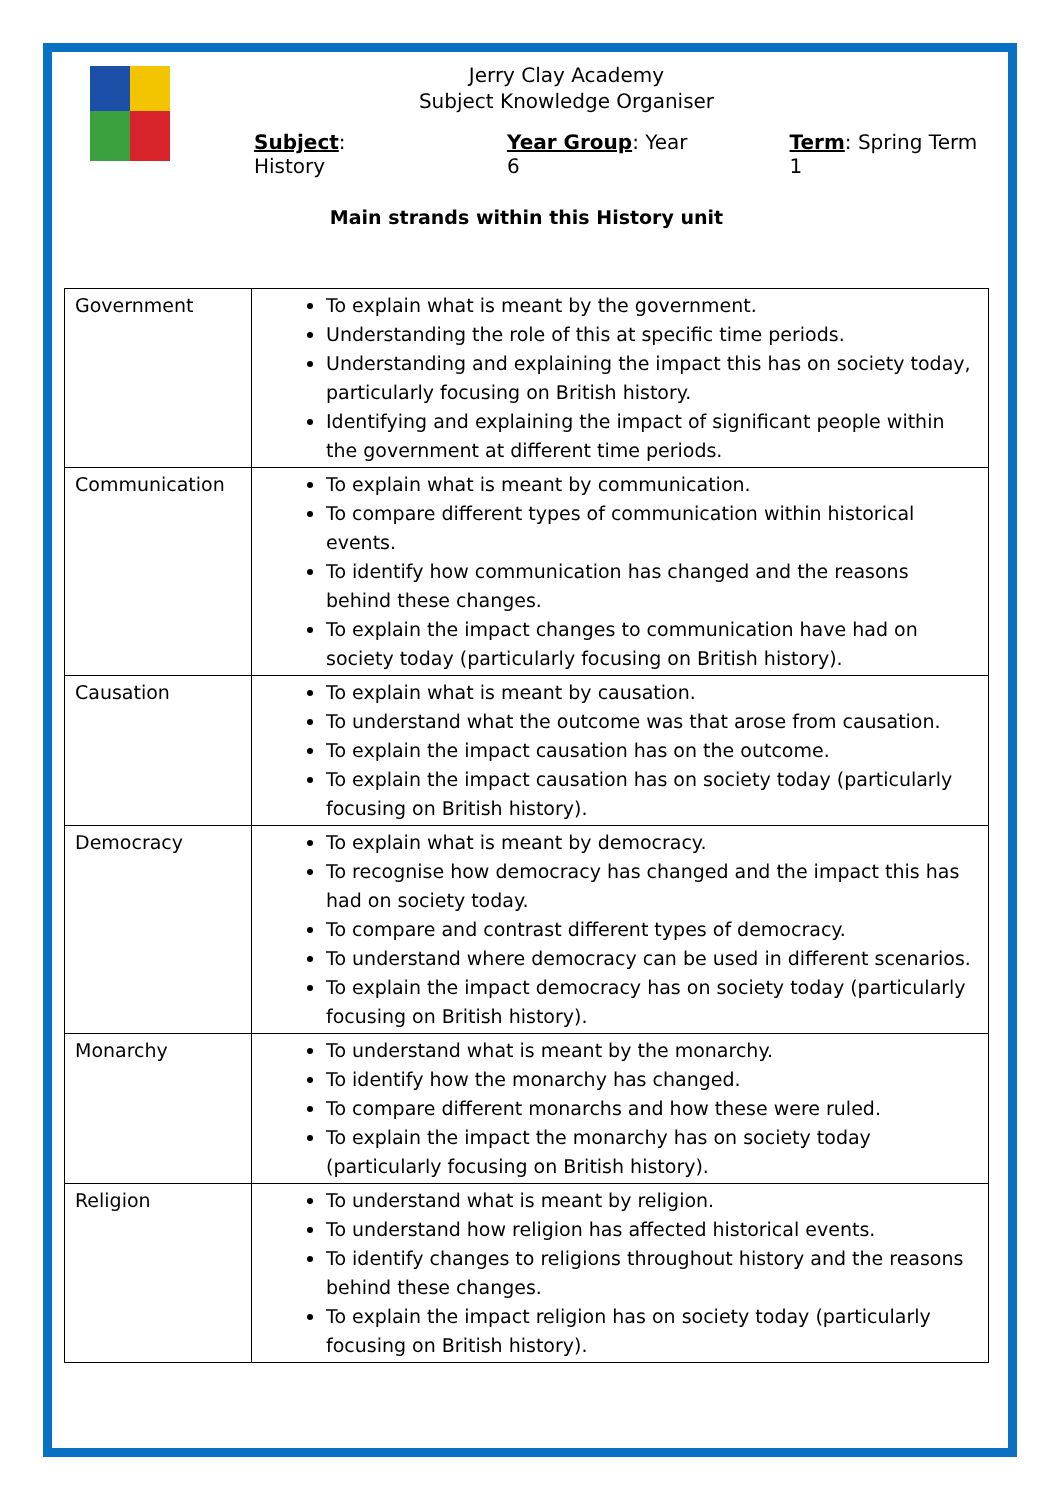Jerry Clay Academy
Subject Knowledge Organiser
Subject: History Year Group: Year 6 Term: Spring Term 1
Main strands within this History unit
| Government | To explain what is meant by the government. Understanding the role of this at specific time periods. Understanding and explaining the impact this has on society today, particularly focusing on British history. Identifying and explaining the impact of significant people within the government at different time periods. |
| Communication | To explain what is meant by communication. To compare different types of communication within historical events. To identify how communication has changed and the reasons behind these changes. To explain the impact changes to communication have had on society today (particularly focusing on British history). |
| Causation | To explain what is meant by causation. To understand what the outcome was that arose from causation. To explain the impact causation has on the outcome. To explain the impact causation has on society today (particularly focusing on British history). |
| Democracy | To explain what is meant by democracy. To recognise how democracy has changed and the impact this has had on society today. To compare and contrast different types of democracy. To understand where democracy can be used in different scenarios. To explain the impact democracy has on society today (particularly focusing on British history). |
| Monarchy | To understand what is meant by the monarchy. To identify how the monarchy has changed. To compare different monarchs and how these were ruled. To explain the impact the monarchy has on society today (particularly focusing on British history). |
| Religion | To understand what is meant by religion. To understand how religion has affected historical events. To identify changes to religions throughout history and the reasons behind these changes. To explain the impact religion has on society today (particularly focusing on British history). |